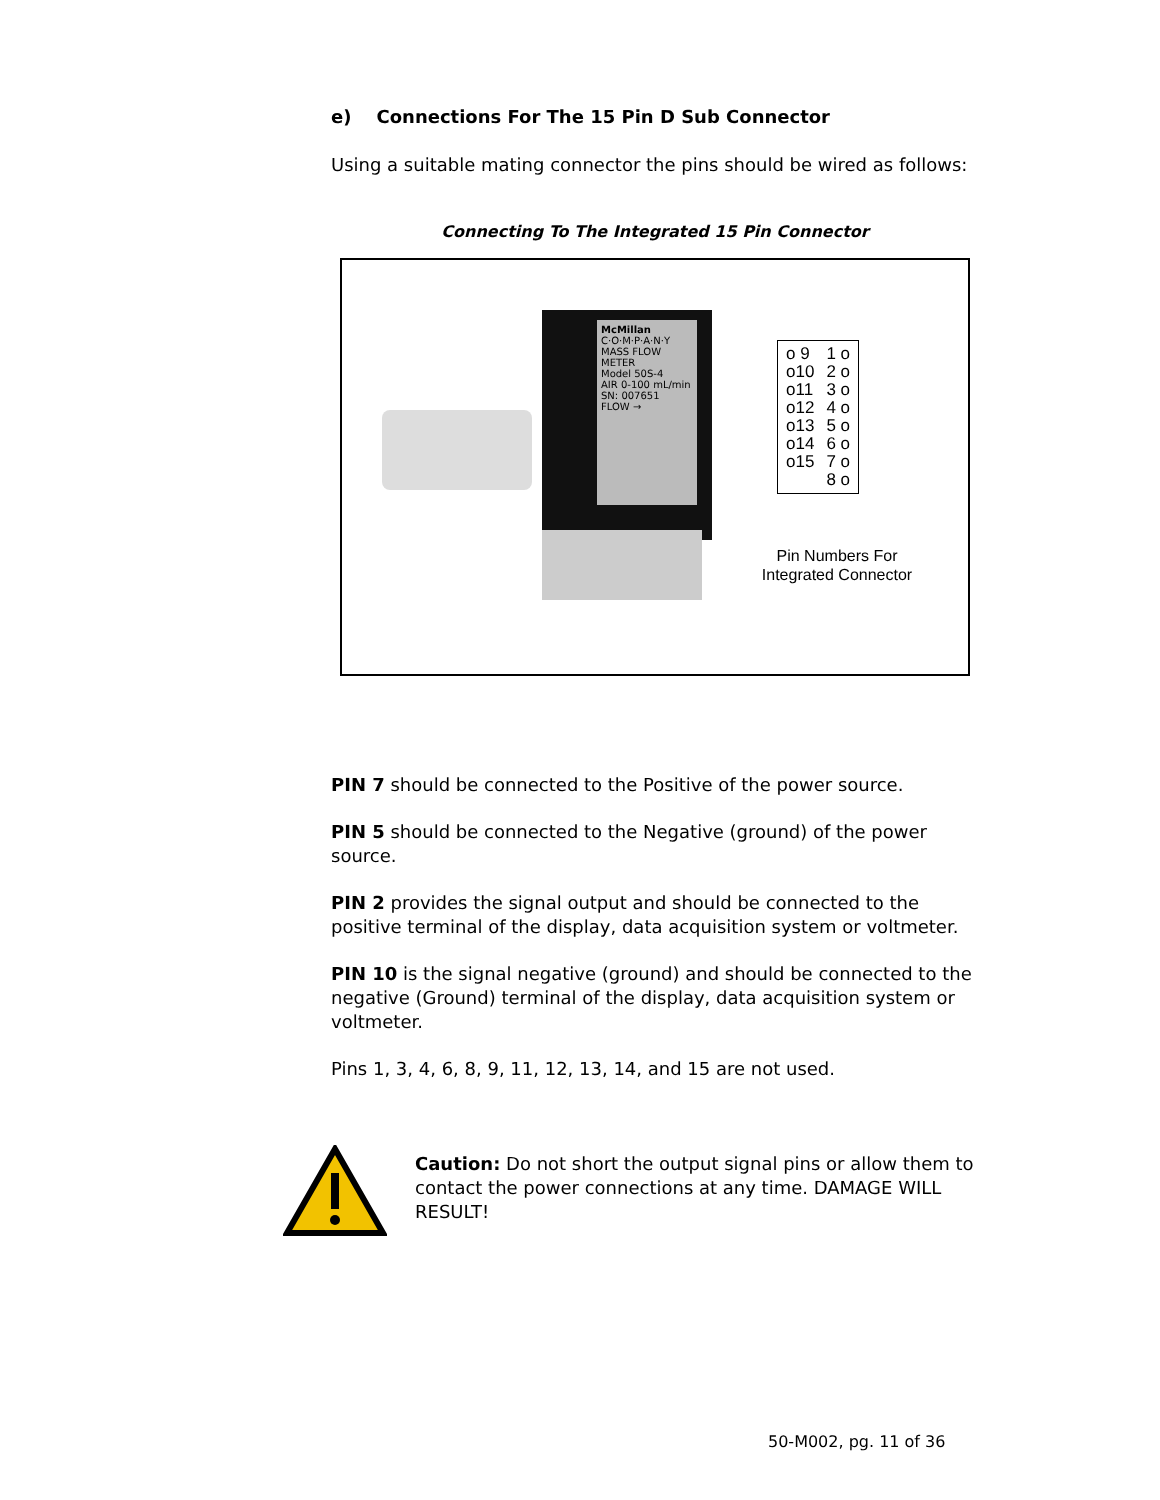e) Connections For The 15 Pin D Sub Connector
Using a suitable mating connector the pins should be wired as follows:
Connecting To The Integrated 15 Pin Connector
McMillan
C·O·M·P·A·N·Y
MASS FLOW METER
Model 50S-4
AIR 0-100 mL/min
SN: 007651
FLOW →
o 9
o10
o11
o12
o13
o14
o15
1 o
2 o
3 o
4 o
5 o
6 o
7 o
8 o
Pin Numbers For
Integrated Connector
PIN 7 should be connected to the Positive of the power source.
PIN 5 should be connected to the Negative (ground) of the power source.
PIN 2 provides the signal output and should be connected to the positive terminal of the display, data acquisition system or voltmeter.
PIN 10 is the signal negative (ground) and should be connected to the negative (Ground) terminal of the display, data acquisition system or voltmeter.
Pins 1, 3, 4, 6, 8, 9, 11, 12, 13, 14, and 15 are not used.
Caution: Do not short the output signal pins or allow them to contact the power connections at any time. DAMAGE WILL RESULT!
50-M002, pg. 11 of 36